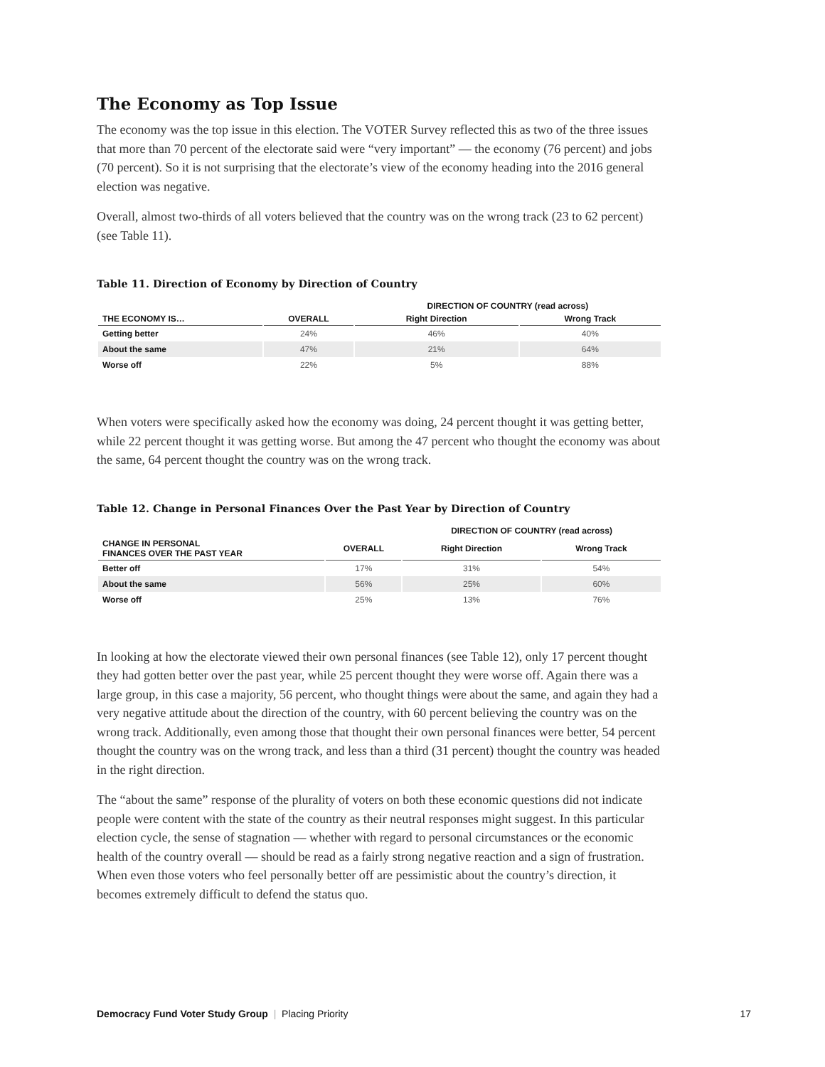The Economy as Top Issue
The economy was the top issue in this election. The VOTER Survey reflected this as two of the three issues that more than 70 percent of the electorate said were “very important” — the economy (76 percent) and jobs (70 percent). So it is not surprising that the electorate’s view of the economy heading into the 2016 general election was negative.
Overall, almost two-thirds of all voters believed that the country was on the wrong track (23 to 62 percent) (see Table 11).
Table 11. Direction of Economy by Direction of Country
| | | DIRECTION OF COUNTRY (read across) | |
| --- | --- | --- | --- |
| THE ECONOMY IS… | OVERALL | Right Direction | Wrong Track |
| Getting better | 24% | 46% | 40% |
| About the same | 47% | 21% | 64% |
| Worse off | 22% | 5% | 88% |
When voters were specifically asked how the economy was doing, 24 percent thought it was getting better, while 22 percent thought it was getting worse. But among the 47 percent who thought the economy was about the same, 64 percent thought the country was on the wrong track.
Table 12. Change in Personal Finances Over the Past Year by Direction of Country
| | | DIRECTION OF COUNTRY (read across) | |
| --- | --- | --- | --- |
| CHANGE IN PERSONAL FINANCES OVER THE PAST YEAR | OVERALL | Right Direction | Wrong Track |
| Better off | 17% | 31% | 54% |
| About the same | 56% | 25% | 60% |
| Worse off | 25% | 13% | 76% |
In looking at how the electorate viewed their own personal finances (see Table 12), only 17 percent thought they had gotten better over the past year, while 25 percent thought they were worse off. Again there was a large group, in this case a majority, 56 percent, who thought things were about the same, and again they had a very negative attitude about the direction of the country, with 60 percent believing the country was on the wrong track. Additionally, even among those that thought their own personal finances were better, 54 percent thought the country was on the wrong track, and less than a third (31 percent) thought the country was headed in the right direction.
The “about the same” response of the plurality of voters on both these economic questions did not indicate people were content with the state of the country as their neutral responses might suggest. In this particular election cycle, the sense of stagnation — whether with regard to personal circumstances or the economic health of the country overall — should be read as a fairly strong negative reaction and a sign of frustration. When even those voters who feel personally better off are pessimistic about the country’s direction, it becomes extremely difficult to defend the status quo.
Democracy Fund Voter Study Group | Placing Priority 17